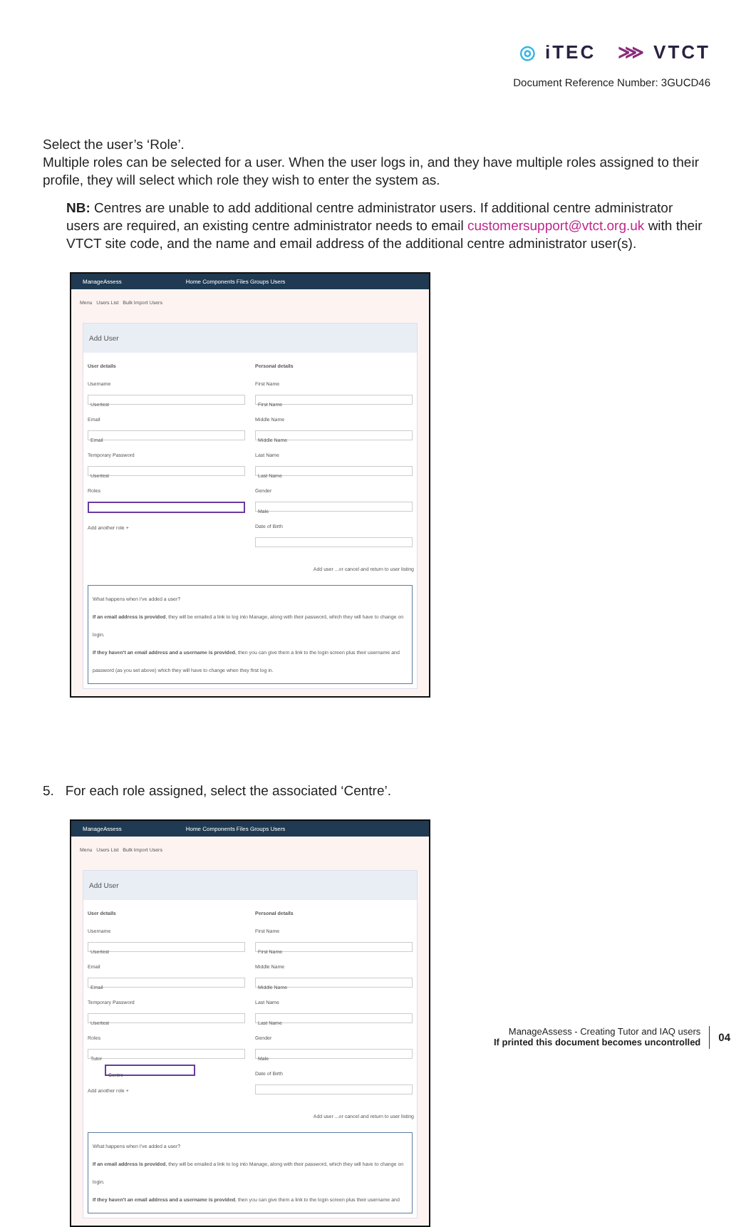◎ iTEC ⋙ VTCT
Document Reference Number: 3GUCD46
Select the user’s ‘Role’.
Multiple roles can be selected for a user. When the user logs in, and they have multiple roles assigned to their profile, they will select which role they wish to enter the system as.
NB: Centres are unable to add additional centre administrator users. If additional centre administrator users are required, an existing centre administrator needs to email customersupport@vtct.org.uk with their VTCT site code, and the name and email address of the additional centre administrator user(s).
ManageAssess Home Components Files Groups Users
Menu Users List Bulk Import Users
Add User
User details
Username
Usertest
Email
Email
Temporary Password
Usertest
Roles
Add another role +
Personal details
First Name
First Name
Middle Name
Middle Name
Last Name
Last Name
Gender
Male
Date of Birth
Add user ...or cancel and return to user listing
What happens when I've added a user?
If an email address is provided, they will be emailed a link to log into Manage, along with their password, which they will have to change on login.
If they haven't an email address and a username is provided, then you can give them a link to the login screen plus their username and password (as you set above) which they will have to change when they first log in.
5. For each role assigned, select the associated ‘Centre’.
ManageAssess Home Components Files Groups Users
Menu Users List Bulk Import Users
Add User
User details
Username
Usertest
Email
Email
Temporary Password
Usertest
Roles
Tutor
Centre
Add another role +
Personal details
First Name
First Name
Middle Name
Middle Name
Last Name
Last Name
Gender
Male
Date of Birth
Add user ...or cancel and return to user listing
What happens when I've added a user?
If an email address is provided, they will be emailed a link to log into Manage, along with their password, which they will have to change on login.
If they haven't an email address and a username is provided, then you can give them a link to the login screen plus their username and
ManageAssess - Creating Tutor and IAQ users
If printed this document becomes uncontrolled
04